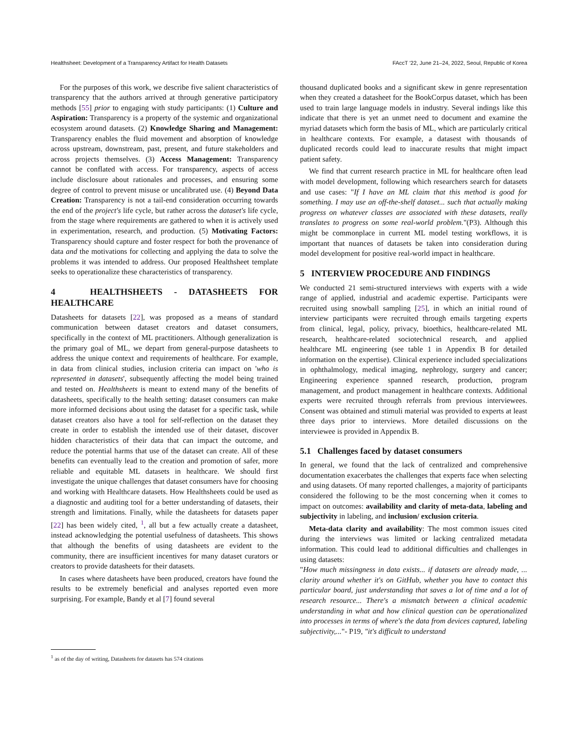Healthsheet: Development of a Transparency Artifact for Health Datasets FAccT '22, June 21–24, 2022, Seoul, Republic of Korea
For the purposes of this work, we describe five salient characteristics of transparency that the authors arrived at through generative participatory methods [55] prior to engaging with study participants: (1) Culture and Aspiration: Transparency is a property of the systemic and organizational ecosystem around datasets. (2) Knowledge Sharing and Management: Transparency enables the fluid movement and absorption of knowledge across upstream, downstream, past, present, and future stakeholders and across projects themselves. (3) Access Management: Transparency cannot be conflated with access. For transparency, aspects of access include disclosure about rationales and processes, and ensuring some degree of control to prevent misuse or uncalibrated use. (4) Beyond Data Creation: Transparency is not a tail-end consideration occurring towards the end of the project's life cycle, but rather across the dataset's life cycle, from the stage where requirements are gathered to when it is actively used in experimentation, research, and production. (5) Motivating Factors: Transparency should capture and foster respect for both the provenance of data and the motivations for collecting and applying the data to solve the problems it was intended to address. Our proposed Healthsheet template seeks to operationalize these characteristics of transparency.
4 HEALTHSHEETS - DATASHEETS FOR HEALTHCARE
Datasheets for datasets [22], was proposed as a means of standard communication between dataset creators and dataset consumers, specifically in the context of ML practitioners. Although generalization is the primary goal of ML, we depart from general-purpose datasheets to address the unique context and requirements of healthcare. For example, in data from clinical studies, inclusion criteria can impact on 'who is represented in datasets', subsequently affecting the model being trained and tested on. Healthsheets is meant to extend many of the benefits of datasheets, specifically to the health setting: dataset consumers can make more informed decisions about using the dataset for a specific task, while dataset creators also have a tool for self-reflection on the dataset they create in order to establish the intended use of their dataset, discover hidden characteristics of their data that can impact the outcome, and reduce the potential harms that use of the dataset can create. All of these benefits can eventually lead to the creation and promotion of safer, more reliable and equitable ML datasets in healthcare. We should first investigate the unique challenges that dataset consumers have for choosing and working with Healthcare datasets. How Healthsheets could be used as a diagnostic and auditing tool for a better understanding of datasets, their strength and limitations. Finally, while the datasheets for datasets paper [22] has been widely cited, <sup>1</sup>, all but a few actually create a datasheet, instead acknowledging the potential usefulness of datasheets. This shows that although the benefits of using datasheets are evident to the community, there are insufficient incentives for many dataset curators or creators to provide datasheets for their datasets.
In cases where datasheets have been produced, creators have found the results to be extremely beneficial and analyses reported even more surprising. For example, Bandy et al [7] found several
<sup>1</sup> as of the day of writing, Datasheets for datasets has 574 citations
thousand duplicated books and a significant skew in genre representation when they created a datasheet for the BookCorpus dataset, which has been used to train large language models in industry. Several indings like this indicate that there is yet an unmet need to document and examine the myriad datasets which form the basis of ML, which are particularly critical in healthcare contexts. For example, a datasest with thousands of duplicated records could lead to inaccurate results that might impact patient safety.
We find that current research practice in ML for healthcare often lead with model development, following which researchers search for datasets and use cases: "If I have an ML claim that this method is good for something. I may use an off-the-shelf dataset... such that actually making progress on whatever classes are associated with these datasets, really translates to progress on some real-world problem."(P3). Although this might be commonplace in current ML model testing workflows, it is important that nuances of datasets be taken into consideration during model development for positive real-world impact in healthcare.
5 INTERVIEW PROCEDURE AND FINDINGS
We conducted 21 semi-structured interviews with experts with a wide range of applied, industrial and academic expertise. Participants were recruited using snowball sampling [25], in which an initial round of interview participants were recruited through emails targeting experts from clinical, legal, policy, privacy, bioethics, healthcare-related ML research, healthcare-related sociotechnical research, and applied healthcare ML engineering (see table 1 in Appendix B for detailed information on the expertise). Clinical experience included specializations in ophthalmology, medical imaging, nephrology, surgery and cancer; Engineering experience spanned research, production, program management, and product management in healthcare contexts. Additional experts were recruited through referrals from previous interviewees. Consent was obtained and stimuli material was provided to experts at least three days prior to interviews. More detailed discussions on the interviewee is provided in Appendix B.
5.1 Challenges faced by dataset consumers
In general, we found that the lack of centralized and comprehensive documentation exacerbates the challenges that experts face when selecting and using datasets. Of many reported challenges, a majority of participants considered the following to be the most concerning when it comes to impact on outcomes: availability and clarity of meta-data, labeling and subjectivity in labeling, and inclusion/ exclusion criteria.
Meta-data clarity and availability: The most common issues cited during the interviews was limited or lacking centralized metadata information. This could lead to additional difficulties and challenges in using datasets:
"How much missingness in data exists... if datasets are already made, ... clarity around whether it's on GitHub, whether you have to contact this particular board, just understanding that saves a lot of time and a lot of research resource... There's a mismatch between a clinical academic understanding in what and how clinical question can be operationalized into processes in terms of where's the data from devices captured, labeling subjectivity,..."- P19, "it's difficult to understand